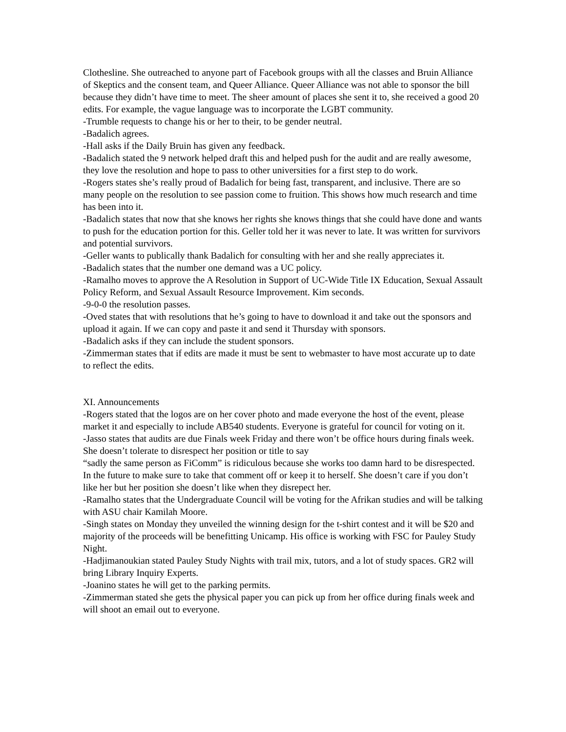Clothesline. She outreached to anyone part of Facebook groups with all the classes and Bruin Alliance of Skeptics and the consent team, and Queer Alliance. Queer Alliance was not able to sponsor the bill because they didn’t have time to meet. The sheer amount of places she sent it to, she received a good 20 edits. For example, the vague language was to incorporate the LGBT community.
-Trumble requests to change his or her to their, to be gender neutral.
-Badalich agrees.
-Hall asks if the Daily Bruin has given any feedback.
-Badalich stated the 9 network helped draft this and helped push for the audit and are really awesome, they love the resolution and hope to pass to other universities for a first step to do work.
-Rogers states she’s really proud of Badalich for being fast, transparent, and inclusive. There are so many people on the resolution to see passion come to fruition. This shows how much research and time has been into it.
-Badalich states that now that she knows her rights she knows things that she could have done and wants to push for the education portion for this. Geller told her it was never to late. It was written for survivors and potential survivors.
-Geller wants to publically thank Badalich for consulting with her and she really appreciates it.
-Badalich states that the number one demand was a UC policy.
-Ramalho moves to approve the A Resolution in Support of UC-Wide Title IX Education, Sexual Assault Policy Reform, and Sexual Assault Resource Improvement. Kim seconds.
-9-0-0 the resolution passes.
-Oved states that with resolutions that he’s going to have to download it and take out the sponsors and upload it again. If we can copy and paste it and send it Thursday with sponsors.
-Badalich asks if they can include the student sponsors.
-Zimmerman states that if edits are made it must be sent to webmaster to have most accurate up to date to reflect the edits.
XI. Announcements
-Rogers stated that the logos are on her cover photo and made everyone the host of the event, please market it and especially to include AB540 students. Everyone is grateful for council for voting on it.
-Jasso states that audits are due Finals week Friday and there won’t be office hours during finals week. She doesn’t tolerate to disrespect her position or title to say
“sadly the same person as FiComm” is ridiculous because she works too damn hard to be disrespected. In the future to make sure to take that comment off or keep it to herself. She doesn’t care if you don’t like her but her position she doesn’t like when they disrepect her.
-Ramalho states that the Undergraduate Council will be voting for the Afrikan studies and will be talking with ASU chair Kamilah Moore.
-Singh states on Monday they unveiled the winning design for the t-shirt contest and it will be $20 and majority of the proceeds will be benefitting Unicamp. His office is working with FSC for Pauley Study Night.
-Hadjimanoukian stated Pauley Study Nights with trail mix, tutors, and a lot of study spaces. GR2 will bring Library Inquiry Experts.
-Joanino states he will get to the parking permits.
-Zimmerman stated she gets the physical paper you can pick up from her office during finals week and will shoot an email out to everyone.